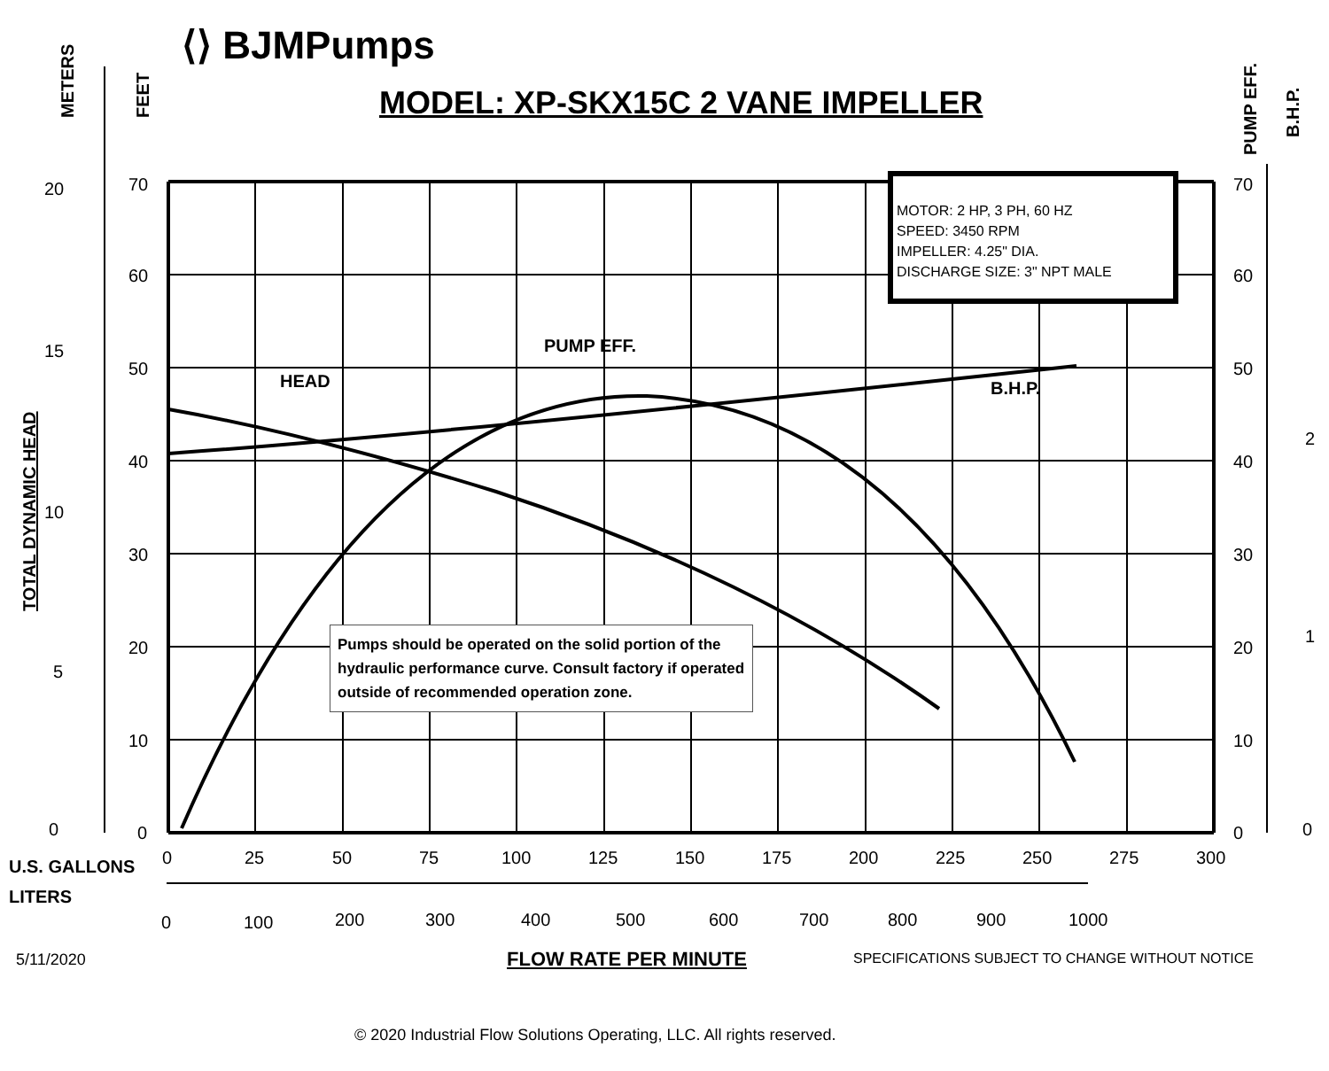20
15
10
5
0
70
60
50
40
30
20
10
0
70
60
50
40
30
20
10
0
2
1
0
0
25
50
75
100
125
150
175
200
225
250
275
300
0
100
200
300
400
500
600
700
800
900
1000
HEAD
PUMP EFF.
B.H.P.
U.S. GALLONS
LITERS
METERS
FEET
PUMP EFF.
B.H.P.
TOTAL DYNAMIC HEAD
⟨⟩ BJMPumps
MODEL: XP-SKX15C 2 VANE IMPELLER
MOTOR: 2 HP, 3 PH, 60 HZ
SPEED: 3450 RPM
IMPELLER: 4.25" DIA.
DISCHARGE SIZE: 3" NPT MALE
Pumps should be operated on the solid portion of the hydraulic performance curve. Consult factory if operated outside of recommended operation zone.
5/11/2020 FLOW RATE PER MINUTE
SPECIFICATIONS SUBJECT TO CHANGE WITHOUT NOTICE
© 2020 Industrial Flow Solutions Operating, LLC. All rights reserved.